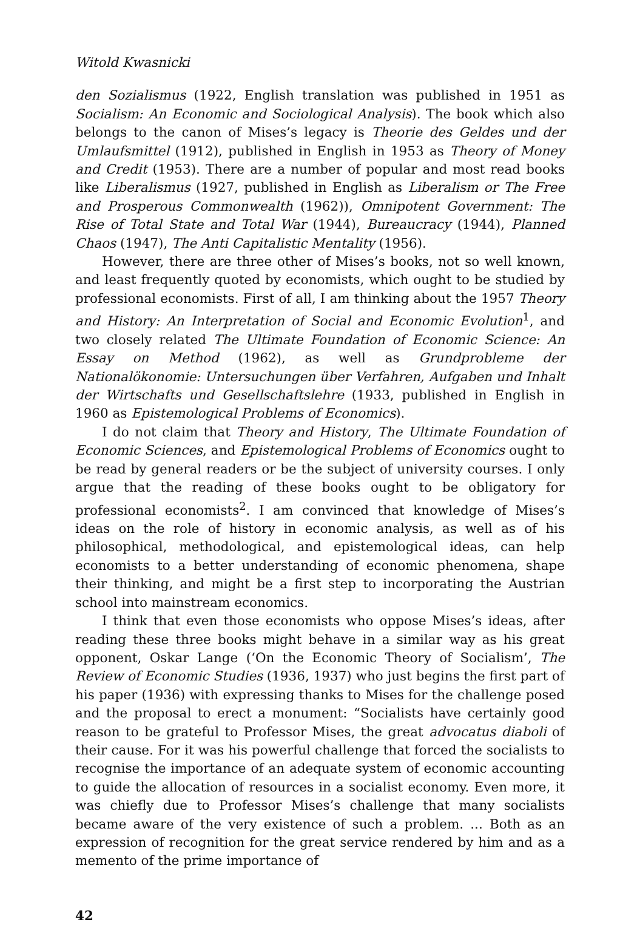Witold Kwasnicki
den Sozialismus (1922, English translation was published in 1951 as Socialism: An Economic and Sociological Analysis). The book which also belongs to the canon of Mises’s legacy is Theorie des Geldes und der Umlaufsmittel (1912), published in English in 1953 as Theory of Money and Credit (1953). There are a number of popular and most read books like Liberalismus (1927, published in English as Liberalism or The Free and Prosperous Commonwealth (1962)), Omnipotent Government: The Rise of Total State and Total War (1944), Bureaucracy (1944), Planned Chaos (1947), The Anti Capitalistic Mentality (1956).
However, there are three other of Mises’s books, not so well known, and least frequently quoted by economists, which ought to be studied by professional economists. First of all, I am thinking about the 1957 Theory and History: An Interpretation of Social and Economic Evolution<sup>1</sup>, and two closely related The Ultimate Foundation of Economic Science: An Essay on Method (1962), as well as Grundprobleme der Nationalökonomie: Untersuchungen über Verfahren, Aufgaben und Inhalt der Wirtschafts und Gesellschaftslehre (1933, published in English in 1960 as Epistemological Problems of Economics).
I do not claim that Theory and History, The Ultimate Foundation of Economic Sciences, and Epistemological Problems of Economics ought to be read by general readers or be the subject of university courses. I only argue that the reading of these books ought to be obligatory for professional economists<sup>2</sup>. I am convinced that knowledge of Mises’s ideas on the role of history in economic analysis, as well as of his philosophical, methodological, and epistemological ideas, can help economists to a better understanding of economic phenomena, shape their thinking, and might be a first step to incorporating the Austrian school into mainstream economics.
I think that even those economists who oppose Mises’s ideas, after reading these three books might behave in a similar way as his great opponent, Oskar Lange (‘On the Economic Theory of Socialism’, The Review of Economic Studies (1936, 1937) who just begins the first part of his paper (1936) with expressing thanks to Mises for the challenge posed and the proposal to erect a monument: “Socialists have certainly good reason to be grateful to Professor Mises, the great advocatus diaboli of their cause. For it was his powerful challenge that forced the socialists to recognise the importance of an adequate system of economic accounting to guide the allocation of resources in a socialist economy. Even more, it was chiefly due to Professor Mises’s challenge that many socialists became aware of the very existence of such a problem. ... Both as an expression of recognition for the great service rendered by him and as a memento of the prime importance of
42